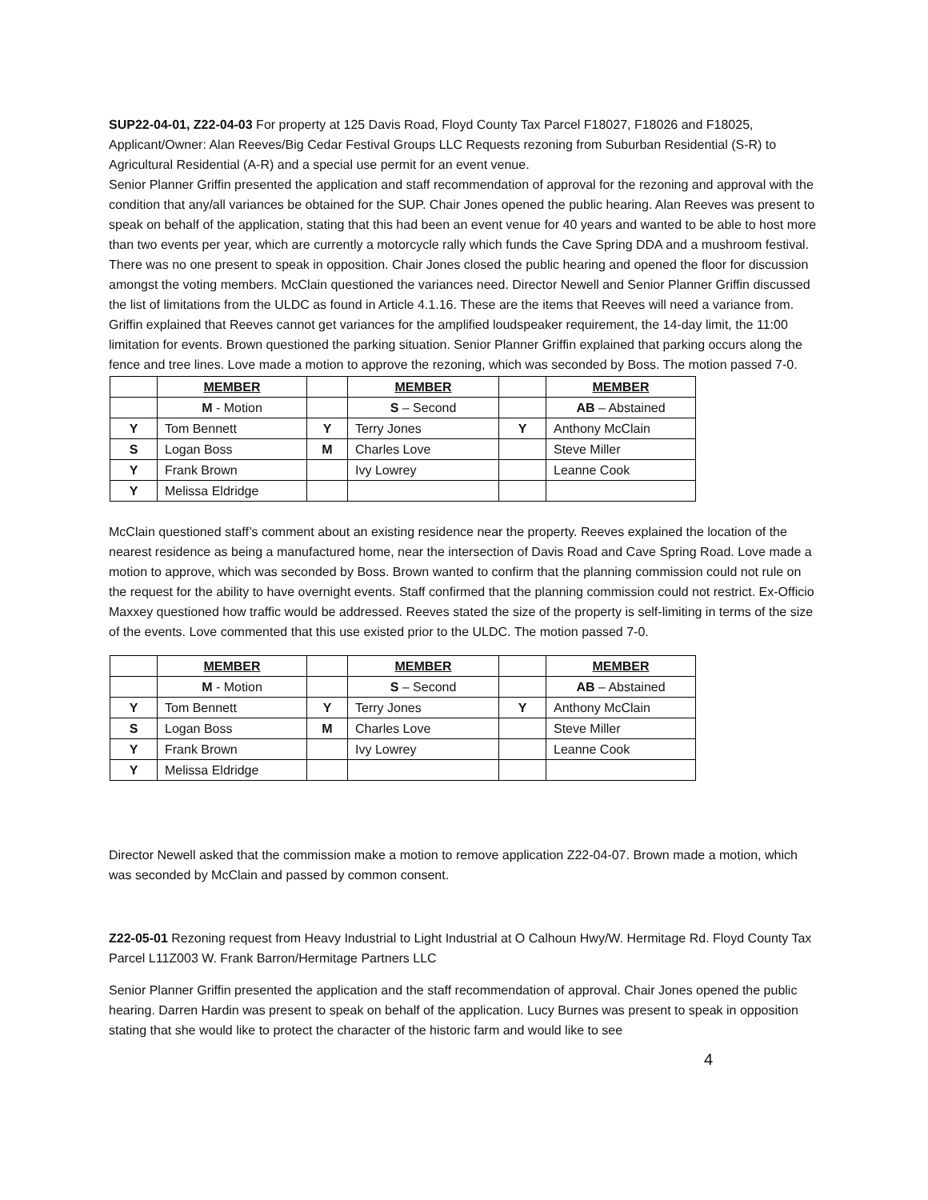SUP22-04-01, Z22-04-03 For property at 125 Davis Road, Floyd County Tax Parcel F18027, F18026 and F18025, Applicant/Owner: Alan Reeves/Big Cedar Festival Groups LLC Requests rezoning from Suburban Residential (S-R) to Agricultural Residential (A-R) and a special use permit for an event venue.
Senior Planner Griffin presented the application and staff recommendation of approval for the rezoning and approval with the condition that any/all variances be obtained for the SUP. Chair Jones opened the public hearing. Alan Reeves was present to speak on behalf of the application, stating that this had been an event venue for 40 years and wanted to be able to host more than two events per year, which are currently a motorcycle rally which funds the Cave Spring DDA and a mushroom festival. There was no one present to speak in opposition. Chair Jones closed the public hearing and opened the floor for discussion amongst the voting members. McClain questioned the variances need. Director Newell and Senior Planner Griffin discussed the list of limitations from the ULDC as found in Article 4.1.16. These are the items that Reeves will need a variance from. Griffin explained that Reeves cannot get variances for the amplified loudspeaker requirement, the 14-day limit, the 11:00 limitation for events. Brown questioned the parking situation. Senior Planner Griffin explained that parking occurs along the fence and tree lines. Love made a motion to approve the rezoning, which was seconded by Boss. The motion passed 7-0.
| | MEMBER | | MEMBER | | MEMBER |
| | M - Motion | | S – Second | | AB – Abstained |
| Y | Tom Bennett | Y | Terry Jones | Y | Anthony McClain |
| S | Logan Boss | M | Charles Love | | Steve Miller |
| Y | Frank Brown | | Ivy Lowrey | | Leanne Cook |
| Y | Melissa Eldridge | | | | |
McClain questioned staff’s comment about an existing residence near the property. Reeves explained the location of the nearest residence as being a manufactured home, near the intersection of Davis Road and Cave Spring Road. Love made a motion to approve, which was seconded by Boss. Brown wanted to confirm that the planning commission could not rule on the request for the ability to have overnight events. Staff confirmed that the planning commission could not restrict. Ex-Officio Maxxey questioned how traffic would be addressed. Reeves stated the size of the property is self-limiting in terms of the size of the events. Love commented that this use existed prior to the ULDC. The motion passed 7-0.
| | MEMBER | | MEMBER | | MEMBER |
| | M - Motion | | S – Second | | AB – Abstained |
| Y | Tom Bennett | Y | Terry Jones | Y | Anthony McClain |
| S | Logan Boss | M | Charles Love | | Steve Miller |
| Y | Frank Brown | | Ivy Lowrey | | Leanne Cook |
| Y | Melissa Eldridge | | | | |
Director Newell asked that the commission make a motion to remove application Z22-04-07. Brown made a motion, which was seconded by McClain and passed by common consent.
Z22-05-01 Rezoning request from Heavy Industrial to Light Industrial at O Calhoun Hwy/W. Hermitage Rd. Floyd County Tax Parcel L11Z003 W. Frank Barron/Hermitage Partners LLC
Senior Planner Griffin presented the application and the staff recommendation of approval. Chair Jones opened the public hearing. Darren Hardin was present to speak on behalf of the application. Lucy Burnes was present to speak in opposition stating that she would like to protect the character of the historic farm and would like to see
4